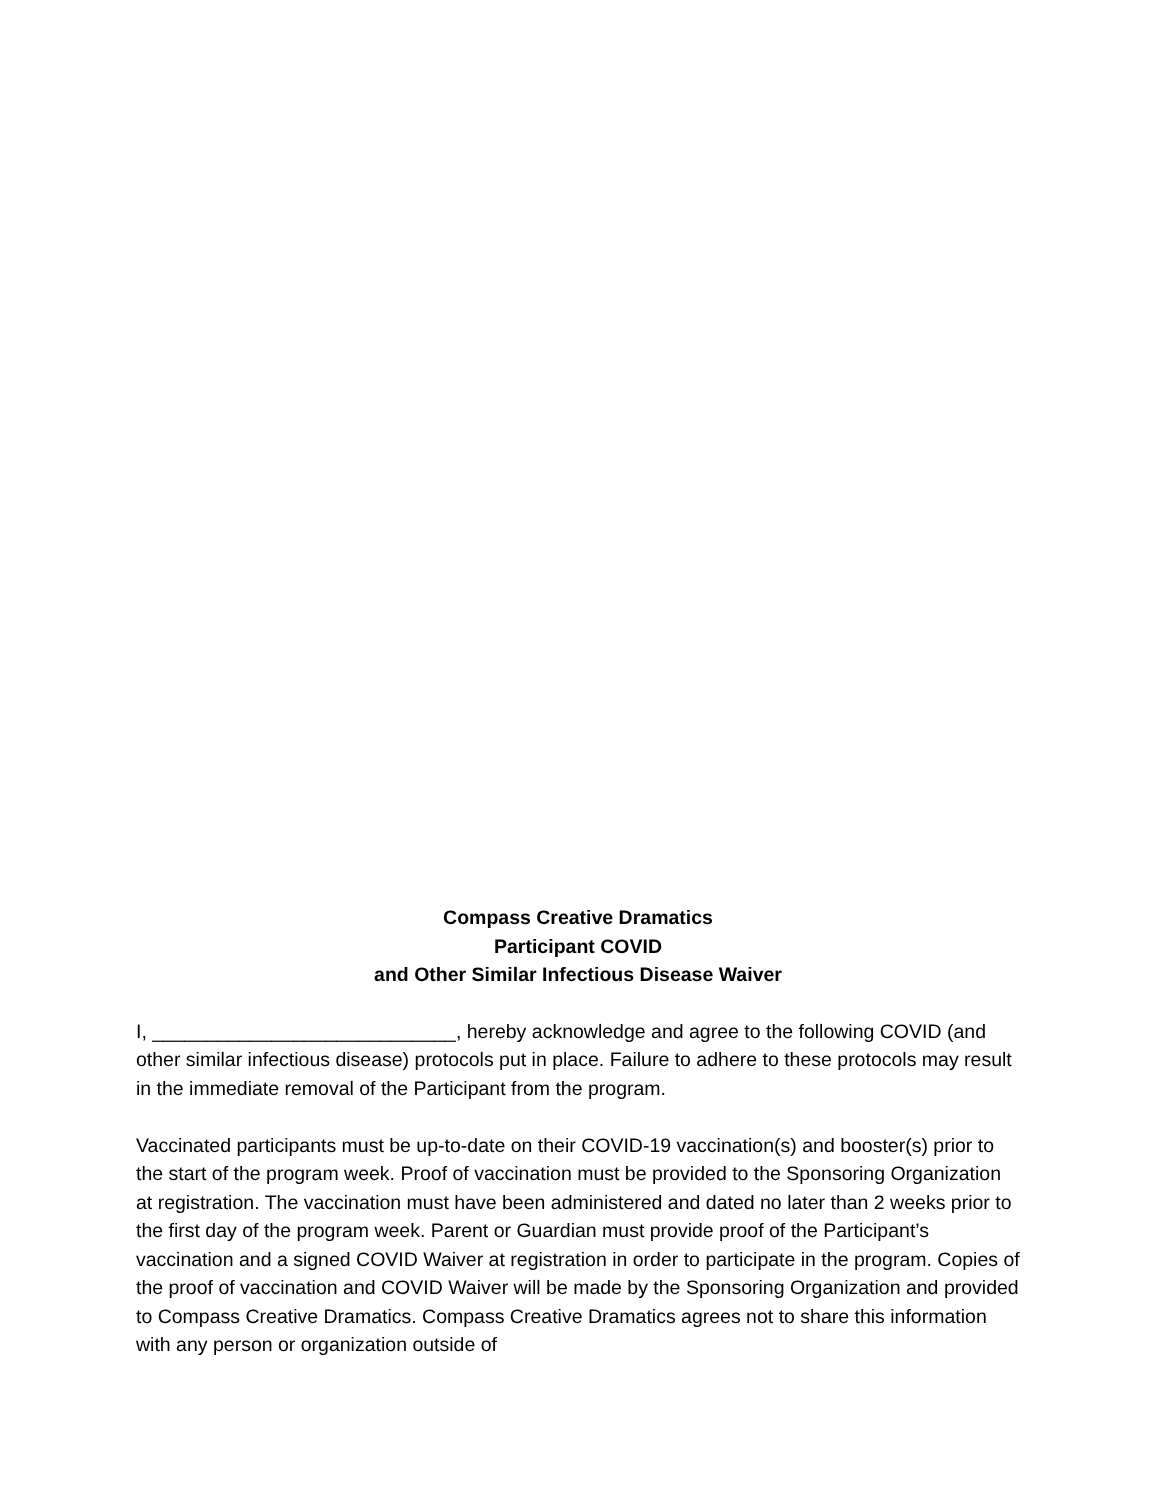Compass Creative Dramatics
Participant COVID
and Other Similar Infectious Disease Waiver
I, ____________________________, hereby acknowledge and agree to the following COVID (and other similar infectious disease) protocols put in place. Failure to adhere to these protocols may result in the immediate removal of the Participant from the program.
Vaccinated participants must be up-to-date on their COVID-19 vaccination(s) and booster(s) prior to the start of the program week. Proof of vaccination must be provided to the Sponsoring Organization at registration. The vaccination must have been administered and dated no later than 2 weeks prior to the first day of the program week. Parent or Guardian must provide proof of the Participant’s vaccination and a signed COVID Waiver at registration in order to participate in the program. Copies of the proof of vaccination and COVID Waiver will be made by the Sponsoring Organization and provided to Compass Creative Dramatics. Compass Creative Dramatics agrees not to share this information with any person or organization outside of